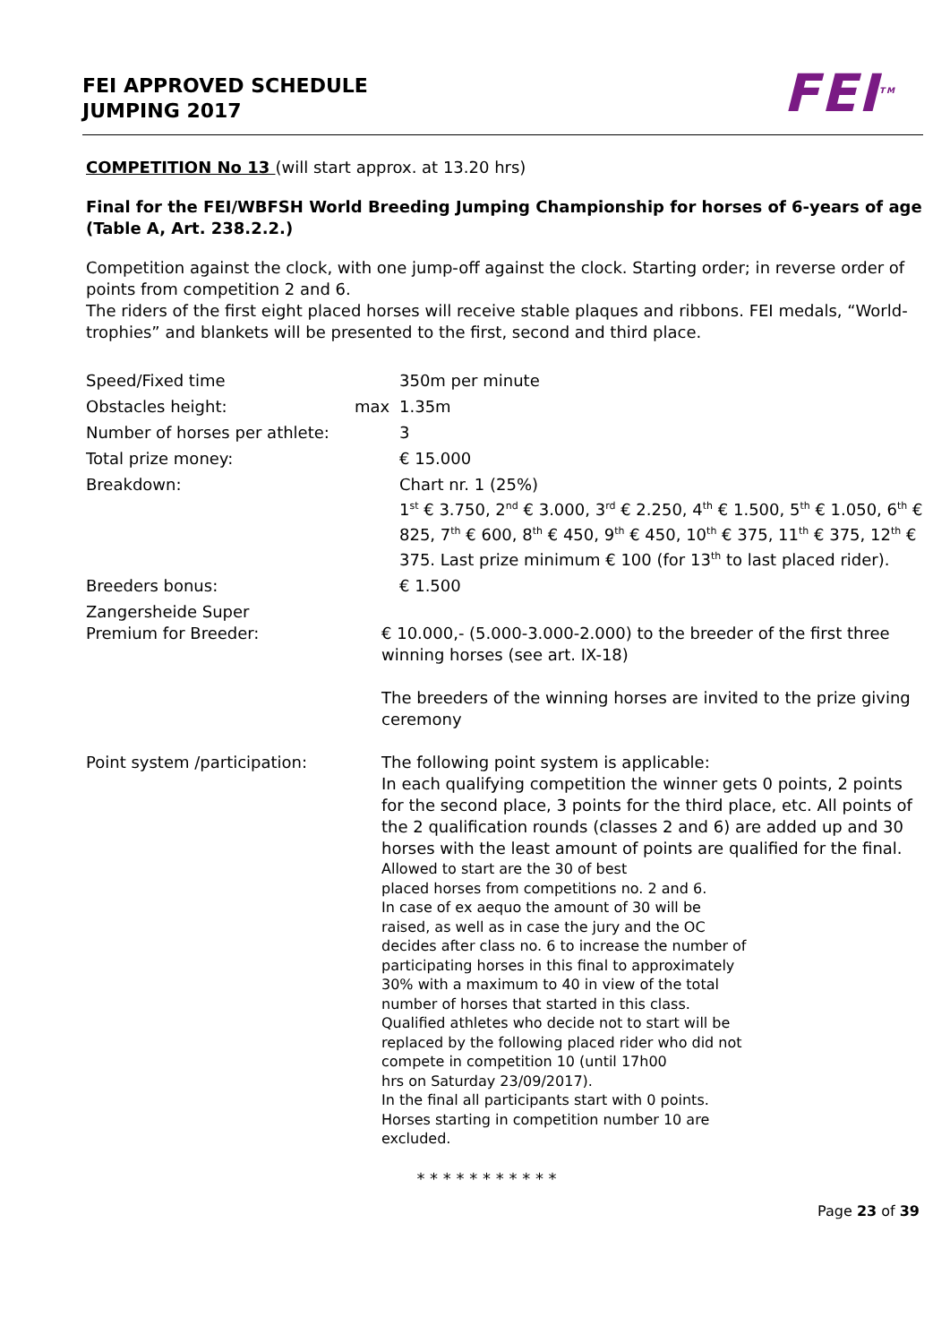FEI APPROVED SCHEDULE
JUMPING 2017
FEI<sup>TM</sup>
COMPETITION No 13 (will start approx. at 13.20 hrs)
Final for the FEI/WBFSH World Breeding Jumping Championship for horses of 6-years of age (Table A, Art. 238.2.2.)
Competition against the clock, with one jump-off against the clock. Starting order; in reverse order of points from competition 2 and 6.
The riders of the first eight placed horses will receive stable plaques and ribbons. FEI medals, “World-trophies” and blankets will be presented to the first, second and third place.
Speed/Fixed time 350m per minute
Obstacles height: max 1.35m
Number of horses per athlete:
3
Total prize money: € 15.000
Breakdown: Chart nr. 1 (25%)
1<sup>st</sup> € 3.750, 2<sup>nd</sup> € 3.000, 3<sup>rd</sup> € 2.250, 4<sup>th</sup> € 1.500, 5<sup>th</sup> € 1.050, 6<sup>th</sup> € 825, 7<sup>th</sup> € 600, 8<sup>th</sup> € 450, 9<sup>th</sup> € 450, 10<sup>th</sup> € 375, 11<sup>th</sup> € 375, 12<sup>th</sup> € 375. Last prize minimum € 100 (for 13<sup>th</sup> to last placed rider).
Breeders bonus: € 1.500
Zangersheide Super
Premium for Breeder:
€ 10.000,- (5.000-3.000-2.000) to the breeder of the first three winning horses (see art. IX-18)
The breeders of the winning horses are invited to the prize giving ceremony
Point system /participation:
The following point system is applicable:
In each qualifying competition the winner gets 0 points, 2 points for the second place, 3 points for the third place, etc. All points of the 2 qualification rounds (classes 2 and 6) are added up and 30 horses with the least amount of points are qualified for the final.
Allowed to start are the 30 of best
placed horses from competitions no. 2 and 6.
In case of ex aequo the amount of 30 will be
raised, as well as in case the jury and the OC
decides after class no. 6 to increase the number of
participating horses in this final to approximately
30% with a maximum to 40 in view of the total
number of horses that started in this class.
Qualified athletes who decide not to start will be
replaced by the following placed rider who did not
compete in competition 10 (until 17h00
hrs on Saturday 23/09/2017).
In the final all participants start with 0 points.
Horses starting in competition number 10 are
excluded.
* * * * * * * * * * *
Page 23 of 39